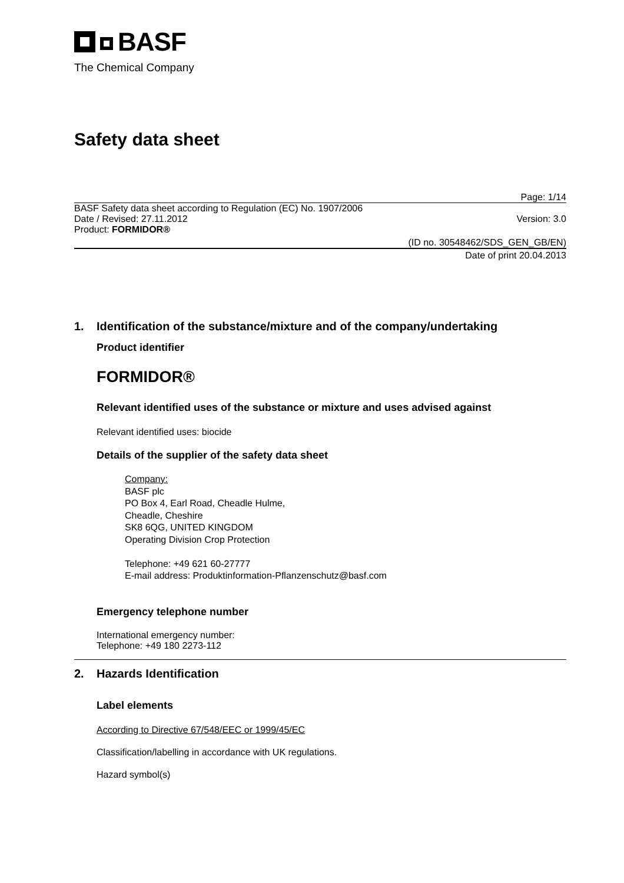BASF
The Chemical Company
Safety data sheet
Page: 1/14
BASF Safety data sheet according to Regulation (EC) No. 1907/2006
Date / Revised: 27.11.2012 Version: 3.0
Product: FORMIDOR®
(ID no. 30548462/SDS_GEN_GB/EN)
Date of print 20.04.2013
1. Identification of the substance/mixture and of the company/undertaking
Product identifier
FORMIDOR®
Relevant identified uses of the substance or mixture and uses advised against
Relevant identified uses: biocide
Details of the supplier of the safety data sheet
Company:
BASF plc
PO Box 4, Earl Road, Cheadle Hulme,
Cheadle, Cheshire
SK8 6QG, UNITED KINGDOM
Operating Division Crop Protection
Telephone: +49 621 60-27777
E-mail address: Produktinformation-Pflanzenschutz@basf.com
Emergency telephone number
International emergency number:
Telephone: +49 180 2273-112
2. Hazards Identification
Label elements
According to Directive 67/548/EEC or 1999/45/EC
Classification/labelling in accordance with UK regulations.
Hazard symbol(s)